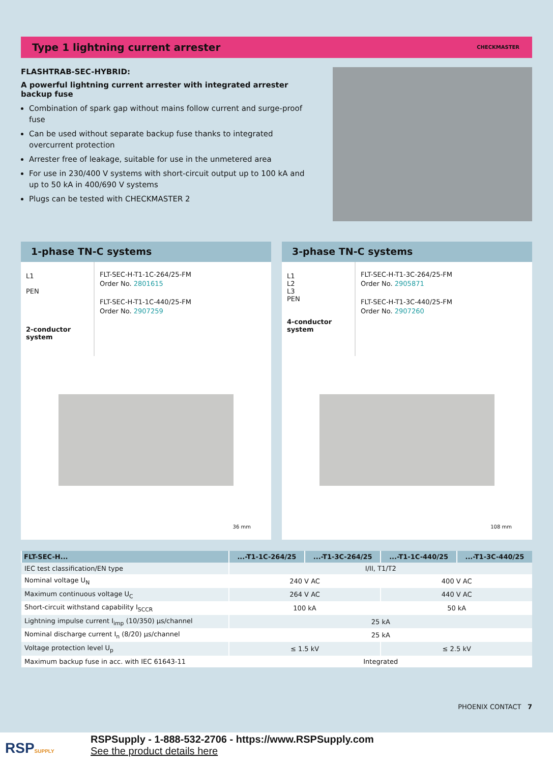Type 1 lightning current arrester CHECKMASTER
FLASHTRAB-SEC-HYBRID:
A powerful lightning current arrester with integrated arrester backup fuse
Combination of spark gap without mains follow current and surge-proof fuse
Can be used without separate backup fuse thanks to integrated overcurrent protection
Arrester free of leakage, suitable for use in the unmetered area
For use in 230/400 V systems with short-circuit output up to 100 kA and up to 50 kA in 400/690 V systems
Plugs can be tested with CHECKMASTER 2
1-phase TN-C systems
L1
PEN
2-conductor system
FLT-SEC-H-T1-1C-264/25-FM
Order No. 2801615
FLT-SEC-H-T1-1C-440/25-FM
Order No. 2907259
36 mm
3-phase TN-C systems
L1
L2
L3
PEN
4-conductor system
FLT-SEC-H-T1-3C-264/25-FM
Order No. 2905871
FLT-SEC-H-T1-3C-440/25-FM
Order No. 2907260
108 mm
| FLT-SEC-H... | ...-T1-1C-264/25 | ...-T1-3C-264/25 | ...-T1-1C-440/25 | ...-T1-3C-440/25 |
| --- | --- | --- | --- | --- |
| IEC test classification/EN type | I/II, T1/T2 | | | |
| Nominal voltage U<sub>N</sub> | 240 V AC | | 400 V AC | |
| Maximum continuous voltage U<sub>C</sub> | 264 V AC | | 440 V AC | |
| Short-circuit withstand capability I<sub>SCCR</sub> | 100 kA | | 50 kA | |
| Lightning impulse current I<sub>imp</sub> (10/350) µs/channel | 25 kA | | | |
| Nominal discharge current I<sub>n</sub> (8/20) µs/channel | 25 kA | | | |
| Voltage protection level U<sub>p</sub> | ≤ 1.5 kV | | ≤ 2.5 kV | |
| Maximum backup fuse in acc. with IEC 61643-11 | Integrated | | | |
PHOENIX CONTACT 7
RSPSUPPLY
RSPSupply - 1-888-532-2706 - https://www.RSPSupply.com
See the product details here